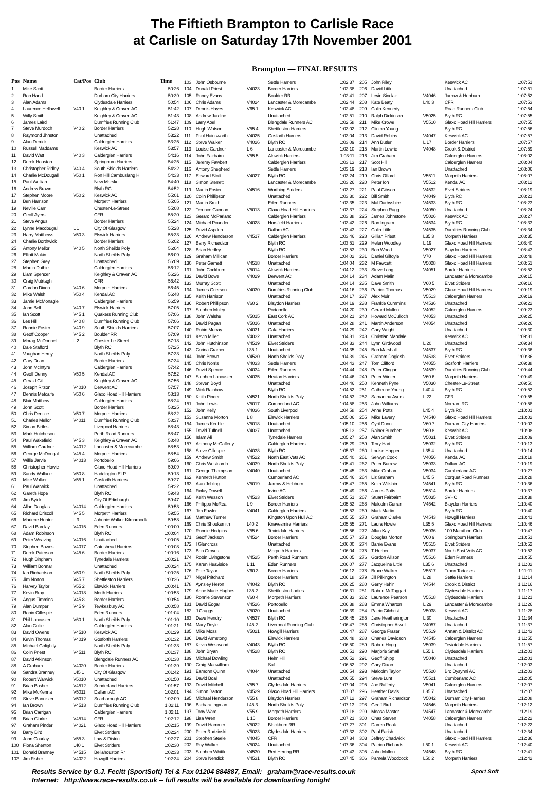The Fiftieth Brampton to Carlisle Race
at Carlisle on Saturday 17th November 2001
Brampton — FINAL RESULTS
| Pos | Name | Cat/Pos | Club | Time |
| --- | --- | --- | --- | --- |
| 1 | Mike Scott | | Border Harriers | 50:26 |
| 2 | Rob Hand | | Durham City Harriers | 50:39 |
| 3 | Alan Adams | | Clydesdale Harriers | 50:54 |
| 4 | Laurence Hellawell | V40 1 | Keighley & Craven AC | 51:42 |
| 5 | Willy Smith | | Keighley & Craven AC | 51:43 |
| 6 | James Laird | | Dumfries Running Club | 51:47 |
| 7 | Steve Murdoch | V40 2 | Border Harriers | 52:28 |
| 8 | Raymond Jhnston | | Unattached | 53:22 |
| 9 | Alan Derrick | | Calderglen Harriers | 53:25 |
| 10 | Russell Maddams | | Keswick AC | 53:57 |
| 11 | David Watt | V40 3 | Calderglen Harriers | 54:16 |
| 12 | Derek Houston | | Springburn Harriers | 54:25 |
| 13 | Christopher Ridley | V40 4 | South Shields Harriers | 54:32 |
| 14 | Charlie McDougall | V50 1 | Ron Hill Cambuslang H | 54:33 |
| 15 | Paul Wellian | | New Marske | 54:40 |
| 16 | Andrew Brown | | Blyth RC | 54:52 |
| 17 | Stephen Moore | V50 2 | Keswick AC | 55:01 |
| 18 | Ben Harrison | | Morpeth Harriers | 55:05 |
| 19 | Neville Carr | | Chester-Le-Street | 55:08 |
| 20 | Geoff Ayers | | CFR | 55:20 |
| 21 | Steve Angus | | Border Harriers | 55:24 |
| 22 | Lynne Macdougall | L 1 | City Of Glasgow | 55:28 |
| 23 | Harry Matthews | V50 3 | Elswick Harriers | 55:33 |
| 24 | Charlie Borthwick | | Border Harriers | 56:02 |
| 25 | Antony Mellor | V40 5 | North Sheilds Poly | 56:04 |
| 26 | Elliott Makin | | North Sheilds Poly | 56:09 |
| 27 | Stephen Grey | | Unattached | 56:09 |
| 28 | Martin Duthie | | Calderglen Harriers | 56:12 |
| 29 | Liam Spencer | | Keighley & Craven AC | 56:26 |
| 30 | Craig Mutrtagh | | CFR | 56:42 |
| 31 | Gordon Dixon | V40 6 | Morpeth Harriers | 56:45 |
| 32 | Mike Walsh | V50 4 | Kendal AC | 56:48 |
| 33 | Jamie McMonagle | | Calderglen Harriers | 56:59 |
| 34 | John Bell | V40 7 | Elswick Harriers | 57:05 |
| 35 | Ian Scott | V45 1 | Quakers Running Club | 57:06 |
| 36 | Les Hill | V40 8 | Dumfries Running Club | 57:06 |
| 37 | Ronnie Foster | V40 9 | South Shields Harriers | 57:07 |
| 38 | Geoff Cooper | V45 2 | Boulder RR | 57:09 |
| 39 | Morag McDonnell | L 2 | Chester-Le-Street | 57:18 |
| 40 | Dale Stafford | | Blyth RC | 57:25 |
| 41 | Vaughan Hemy | | North Sheilds Poly | 57:33 |
| 42 | Gary Dean | | Border Harriers | 57:34 |
| 43 | John McIntyre | | Calderglen Harriers | 57:42 |
| 44 | Geoff Denny | V50 5 | Kendal AC | 57:52 |
| 45 | Gerald Gill | | Keighley & Craven AC | 57:56 |
| 46 | Joseph Ritson | V4010 | Derwent AC | 57:57 |
| 47 | Dennis Metcalfe | V50 6 | Glaxo Hoad Hill Harriers | 58:13 |
| 48 | Blair Matthew | | Calderglen Harriers | 58:24 |
| 49 | John Scott | | Border Harriers | 58:25 |
| 50 | Chris Dentice | V50 7 | Morpeth Harriers | 58:32 |
| 51 | Charles Mellor | V4011 | Dumfries Running Club | 58:37 |
| 52 | Simon Birtles | | Liverpool Harriers | 58:43 |
| 53 | Mark Hutcheson | | Perth Road Runners | 58:47 |
| 54 | Paul Wakefield | V45 3 | Keighley & Craven AC | 58:48 |
| 55 | William Gardner | V4012 | Lancaster & Morecambe | 58:53 |
| 56 | George McDougal | V45 4 | Morpeth Harriers | 58:54 |
| 57 | Willie Jarvie | V4013 | Portobello | 59:06 |
| 58 | Christopher Howie | | Glaxo Hoad Hill Harriers | 59:09 |
| 59 | Sandy Wallace | V50 8 | Haddington ELP | 59:13 |
| 60 | Mike Walker | V55 1 | Gosforth Harriers | 59:27 |
| 61 | Paul Warwick | | Unattached | 59:32 |
| 62 | Gareth Hope | | Blyth RC | 59:43 |
| 63 | Jim Byick | | City Of Edinburgh | 59:47 |
| 64 | Allan Douglas | V4014 | Calderglen Harriers | 59:53 |
| 65 | Richard Driscoll | V45 5 | Morpeth Harriers | 59:55 |
| 66 | Mariene Hunter | L 3 | Johnnie Walker Kilmarnock | 59:58 |
| 67 | David Barclay | V4015 | Eden Runners | 1:00:00 |
| 68 | Adam Robinson | | Blyth RC | 1:00:04 |
| 69 | Peter Weaving | V4016 | Unattached | 1:00:05 |
| 70 | Stephen Bowes | V4017 | Gateshead Harriers | 1:00:08 |
| 71 | Derek Paterson | V45 6 | Border Harriers | 1:00:16 |
| 72 | Hugh Bingham | | Tynedale Harriers | 1:00:21 |
| 73 | William Bonnar | | Unattached | 1:00:24 |
| 74 | Ian Richardson | V50 9 | North Sheilds Poly | 1:00:25 |
| 75 | Jim Norton | V45 7 | Shettleston Harriers | 1:00:26 |
| 76 | Harvey Taylor | V55 2 | Elswick Harriers | 1:00:41 |
| 77 | Kevin Bray | V4018 | Morth Harriers | 1:00:53 |
| 78 | Angus Timmins | V45 8 | Border Harriers | 1:00:54 |
| 79 | Alan Dumper | V45 9 | Tewkesbury AC | 1:00:58 |
| 80 | Robin Gillespie | | Eden Runners | 1:01:04 |
| 81 | Phil Lancaster | V60 1 | North Sheilds Poly | 1:01:10 |
| 82 | Alan Cullie | | Calderglen Harriers | 1:01:21 |
| 83 | David Owens | V4510 | Keswick AC | 1:01:29 |
| 84 | Kevin Thomas | V4019 | Gosforth Harriers | 1:01:32 |
| 85 | Michael Golightly | | North Sheilds Poly | 1:01:33 |
| 86 | Colin Priest | V4511 | Blyth RC | 1:01:37 |
| 87 | David Atkinson | | Blengdale Runners AC | 1:01:38 |
| 88 | A Graham | V4020 | Border Harriers | 1:01:39 |
| 89 | Sandra Branney | L45 1 | City Of Glasgow | 1:01:42 |
| 90 | Robert Warwick | V5010 | Unattached | 1:01:50 |
| 91 | Brian Bosher | V4512 | Sunderland Harriers | 1:01:57 |
| 92 | Mike McKenna | V5011 | Dallam AC | 1:02:01 |
| 93 | Steve Bannister | V5012 | Scarborough AC | 1:02:09 |
| 94 | Ian Brown | V4513 | Dumfries Running Club | 1:02:11 |
| 95 | Brian Carrigan | | Calderglen Harriers | 1:02:11 |
| 96 | Brian Clarke | V4514 | CFR | 1:02:12 |
| 97 | Graham Pinder | V4021 | Glaxo Hoad Hill Harriers | 1:02:15 |
| 98 | Barry Bird | | Elvet Striders | 1:02:24 |
| 99 | John Gourlay | V55 3 | Law & District | 1:02:27 |
| 100 | Fiona Shenton | L40 1 | Elvet Striders | 1:02:30 |
| 101 | Donald Branney | V4515 | Bellahouston Rr | 1:02:33 |
| 102 | Jim Fisher | V4022 | Howgill Harriers | 1:02:34 |
| 103 | John Osbourne | | Settle Harriers | 1:02:37 |
| 104 | Donald Priest | V4023 | Border Harriers | 1:02:38 |
| 105 | Randy Evans | | Boulder RR | 1:02:41 |
| 106 | Chris Adams | V4024 | Lancaster & Morecambe | 1:02:44 |
| 107 | Dennis Hayes | V65 1 | Keswick AC | 1:02:48 |
| 108 | Andrew Jardine | | Unattached | 1:02:51 |
| 109 | Larry Abel | | Blengdale Runners AC | 1:02:58 |
| 110 | Hugh Watson | V55 4 | Shettleston Harriers | 1:03:02 |
| 111 | Paul Hainsworth | V4025 | Gosforth Harriers | 1:03:04 |
| 112 | Steve Walker | V4026 | Blyth RC | 1:03:09 |
| 113 | Louise Gardner | L 6 | Lancaster & Morecambe | 1:03:10 |
| 114 | John Fairbairn | V55 5 | Alnwick Harriers | 1:03:11 |
| 115 | Jeremy Fawbert | | Calderglen Harriers | 1:03:13 |
| 116 | Antony Shepherd | | Settle Harriers | 1:03:19 |
| 117 | Edward Stott | V4027 | Blyth RC | 1:03:24 |
| 118 | Simon Sterrett | | Lancaster & Morecambe | 1:03:26 |
| 119 | Martin Foster | V4516 | Worthing Striders | 1:03:27 |
| 120 | Colin Phillipson | | Unattached | 1:03:30 |
| 121 | Martin Smith | | Eden Runners | 1:03:35 |
| 122 | Terence Gannon | V5013 | Glaxo Hoad Hill Harriers | 1:03:37 |
| 123 | Gerard McParland | | Calderglen Harriers | 1:03:38 |
| 124 | Michael Pounder | V4028 | Horsfield Harriers | 1:03:42 |
| 125 | David Aspden | | Dallam AC | 1:03:43 |
| 126 | Andrew Henderson | V4517 | Calderglen Harriers | 1:03:46 |
| 127 | Barry Richardson | | Blyth RC | 1:03:51 |
| 128 | Brian Hedley | | Blyth RC | 1:03:53 |
| 129 | Graham Millican | | Border Harriers | 1:04:02 |
| 130 | Peter Garnett | V4518 | Unattached | 1:04:04 |
| 131 | John Cockburn | V5014 | Alnwick Harriers | 1:04:12 |
| 132 | David Bowe | V4029 | Derwent AC | 1:04:14 |
| 133 | Murray Scott | | Unattached | 1:04:14 |
| 134 | James Grierson | V4030 | Dumfries Running Club | 1:04:16 |
| 135 | Keith Harrison | | Unattached | 1:04:17 |
| 136 | Robert Phillipson | V60 2 | Blaydon Harriers | 1:04:19 |
| 137 | Stephen Maley | | Portobello | 1:04:20 |
| 138 | John Walshe | V5015 | East Cork AC | 1:04:21 |
| 139 | David Pagan | V5016 | Unattached | 1:04:28 |
| 140 | Robin Murray | V4031 | Gala Harriers | 1:04:29 |
| 141 | Kevin Miller | V4032 | Unattached | 1:04:31 |
| 142 | John Hutchinson | V4519 | Elvet Striders | 1:04:33 |
| 143 | Corina Cramer | L35 1 | Unattached | 1:04:35 |
| 144 | John Brown | V4520 | North Sheilds Poly | 1:04:39 |
| 145 | Chris Norris | V4033 | Settle Harriers | 1:04:43 |
| 146 | David Spence | V4034 | Eden Runners | 1:04:44 |
| 147 | Stephen Lancaster | V4035 | Heaton Harriers | 1:04:46 |
| 148 | Steven Boyd | | Unattached | 1:04:46 |
| 149 | Mick Rainbow | | Blyth RC | 1:04:52 |
| 150 | Keith Pinder | V4521 | North Sheilds Poly | 1:04:53 |
| 151 | John Lewis | V5017 | Cumberland AC | 1:04:58 |
| 152 | John Kelly | V4036 | South Liverpool | 1:04:58 |
| 153 | Susanne Morton | L 8 | Elswick Harriers | 1:05:06 |
| 154 | James Keeble | V5018 | Unattached | 1:05:10 |
| 155 | David Tuffnell | V4037 | Unattached | 1:05:13 |
| 156 | Islam Ali | | Tynedale Harriers | 1:05:27 |
| 157 | Anthony McCafferty | | Calderglen Harriers | 1:05:29 |
| 158 | Steve Gillespie | V4038 | Blyth RC | 1:05:37 |
| 159 | Andrew Smith | V4522 | North East Vets AC | 1:05:40 |
| 160 | Chris Westcomb | V4039 | North Sheilds Poly | 1:05:41 |
| 161 | George Thompson | V4040 | Unattached | 1:05:45 |
| 162 | Kenneth Hutton | | Cumberland AC | 1:05:46 |
| 163 | Alan Jobling | V5019 | Jarrow & Hebburn | 1:05:47 |
| 164 | Finlay Dowell | | Irvine AC | 1:05:49 |
| 165 | Keith Wesson | V4523 | Elvet Striders | 1:05:51 |
| 166 | Philippa McRea | L 9 | Border Harriers | 1:05:53 |
| 167 | Jim Fowler | V4041 | Calderglen Harriers | 1:05:53 |
| 168 | Matthew Turner | | Kingston Upon Hull AC | 1:05:55 |
| 169 | Chris Shouksmith | L40 2 | Knavesmire Harriers | 1:05:55 |
| 170 | Ronnie Hodgins | V55 6 | Teviotdale Harriers | 1:05:56 |
| 171 | Geoff Jackson | V4524 | Border Harriers | 1:05:57 |
| 172 | I Glencross | | Unattached | 1:06:00 |
| 173 | Ben Groves | | Morpeth Harriers | 1:06:04 |
| 174 | Robin Livingstone | V4525 | Perth Road Runners | 1:06:05 |
| 175 | Karen Heaviside | L 11 | Eden Runners | 1:06:07 |
| 176 | Pete Taylor | V60 3 | Border Harriers | 1:06:12 |
| 177 | Nigel Pritchard | | Border Harriers | 1:06:18 |
| 178 | Aynsley Heron | V4042 | Blyth RC | 1:06:25 |
| 179 | Anne Marie Hughes | L35 2 | Shettleston Ladies | 1:06:31 |
| 180 | Ronnie Stevenson | V60 4 | Morpeth Harriers | 1:06:33 |
| 181 | David Edgar | V4526 | Portobello | 1:06:38 |
| 182 | J Craggs | V5020 | Unattached | 1:06:39 |
| 183 | Dave Hendry | V4527 | Blyth RC | 1:06:45 |
| 184 | Mary Doyle | L45 2 | Liverpool Running Club | 1:06:47 |
| 185 | Mike Moss | V5021 | Howgill Harriers | 1:06:47 |
| 186 | David Armstong | | Elswick Harriers | 1:06:48 |
| 187 | Kevin Westwood | V4043 | Blyth RC | 1:06:50 |
| 188 | John Bryan | V4528 | Blyth RC | 1:06:51 |
| 189 | Michael Dowling | | Helm Hill | 1:06:52 |
| 190 | Craig Macwilliam | | Saf | 1:06:52 |
| 191 | Eamonn Quinn | V4044 | Unattached | 1:06:54 |
| 192 | David Boal | | Unattached | 1:06:55 |
| 193 | David Mitchell | V55 7 | Clydesdale Harriers | 1:07:04 |
| 194 | Simon Barton | V4529 | Glaxo Hoad Hill Harriers | 1:07:07 |
| 195 | Michael Henderson | V55 8 | Blaydon Harriers | 1:07:12 |
| 196 | Barbara Ingman | L45 3 | North Sheilds Poly | 1:07:13 |
| 197 | Tony Ward | V55 9 | Morpeth Harriers | 1:07:18 |
| 198 | Lisa Wren | L 15 | Border Harriers | 1:07:21 |
| 199 | David Hammer | V5022 | Blackburn RR | 1:07:27 |
| 200 | Peter Rudzinski | V5023 | Clydesdale Harriers | 1:07:32 |
| 201 | Stephen Steele | V4045 | CFR | 1:07:34 |
| 202 | Ray Walker | V5024 | Unattached | 1:07:36 |
| 203 | Stephen Whittle | V4530 | Red Herring RR | 1:07:43 |
| 204 | Steve Nendick | V4531 | Blyth RC | 1:07:45 |
| 205 | John Riley | | Keswick AC | 1:07:51 |
| 206 | David Little | | Unattached | 1:07:51 |
| 207 | Levin Sinclair | V4046 | Jarrow & Hebburn | 1:07:52 |
| 208 | Kate Beaty | L40 3 | CFR | 1:07:53 |
| 209 | Colin Kennedy | | Road Runners Club | 1:07:54 |
| 210 | Ralph Dickinson | V5025 | Blyth RC | 1:07:55 |
| 211 | Mike Crowe | V5510 | Glaxo Hoad Hill Harriers | 1:07:55 |
| 212 | Clinton Young | | Blyth RC | 1:07:56 |
| 213 | David Robins | V4047 | Keswick AC | 1:07:57 |
| 214 | Ann Butler | L 17 | Border Harriers | 1:07:57 |
| 215 | Martin Lowrie | V4048 | Crook & District | 1:07:59 |
| 216 | Jim Graham | | Calderglen Harriers | 1:08:02 |
| 217 | Scot Hill | | Calderglen Harriers | 1:08:04 |
| 218 | Ian Brown | | Unattached | 1:08:06 |
| 219 | Chris Offord | V5511 | Morpeth Harriers | 1:08:07 |
| 220 | Peter Ion | V5512 | Kendal AC | 1:08:12 |
| 221 | Paul Gibson | V4532 | Elvet Striders | 1:08:19 |
| 222 | Bill Smith | V4049 | Blyth RC | 1:08:21 |
| 223 | Mal Darbyshire | V4533 | Blyth RC | 1:08:23 |
| 224 | Stephen Ragg | V4050 | Unattached | 1:08:24 |
| 225 | James Johnstone | V5026 | Keswick AC | 1:08:27 |
| 226 | Ron Ingram | V4534 | Blyth RC | 1:08:33 |
| 227 | Colin Little | V4535 | Dumfries Running Club | 1:08:34 |
| 228 | Gillian Priest | L35 3 | Morpeth Harriers | 1:08:35 |
| 229 | Helen Woodley | L 19 | Glaxo Hoad Hill Harriers | 1:08:40 |
| 230 | Bob Wood | V5027 | Blaydon Harriers | 1:08:43 |
| 231 | Daniel Gilfoyle | V70 | Glaxo Hoad Hill Harriers | 1:08:48 |
| 232 | M Fawcett | V5028 | Glaxo Hoad Hill Harriers | 1:08:51 |
| 233 | Steve Long | V4051 | Border Harriers | 1:08:52 |
| 234 | Adam Malin | | Lancaster & Morecambe | 1:09:15 |
| 235 | Dave Smith | V60 5 | Elvet Striders | 1:09:16 |
| 236 | Patrick Thomas | V5029 | Glaxo Hoad Hill Harriers | 1:09:19 |
| 237 | Alex Muir | V5513 | Calderglen Harriers | 1:09:19 |
| 238 | Frankie Cummins | V4536 | Unattached | 1:09:22 |
| 239 | Gerard Mullen | V4052 | Calderglen Harriers | 1:09:23 |
| 240 | Howard McCulloch | V4053 | Unattached | 1:09:25 |
| 241 | Martin Anderson | V4054 | Unattached | 1:09:26 |
| 242 | Gary Wright | | Unattached | 1:09:30 |
| 243 | Christian Mandale | | Keswick AC | 1:09:31 |
| 244 | Lynn Girdwood | L 20 | Unattached | 1:09:34 |
| 245 | Bob Marshall | V4537 | Blyth RC | 1:09:36 |
| 246 | Graham Dagiesh | V4538 | Elvet Striders | 1:09:36 |
| 247 | Tom Clifford | V4055 | Gosforth Harriers | 1:09:38 |
| 248 | Peter Clingan | V4539 | Dumfries Running Club | 1:09:44 |
| 249 | Peter Winter | V60 6 | Morpeth Harriers | 1:09:49 |
| 250 | Kenneth Pyne | V5030 | Chester-Le-Street | 1:09:50 |
| 251 | Catherine Young | L40 4 | Blyth RC | 1:09:52 |
| 252 | Samantha Ayers | L 22 | CFR | 1:09:55 |
| 253 | John Williams | | Norham RC | 1:09:58 |
| 254 | Anne Potts | L45 4 | Blyth RC | 1:10:01 |
| 255 | Mike Lavery | V4540 | Glaxo Hoad Hill Harriers | 1:10:02 |
| 256 | Cyril Dunn | V60 7 | Durham City Harriers | 1:10:03 |
| 257 | Rainer Burchett | V60 8 | Keswick AC | 1:10:08 |
| 258 | Alan Smith | V5031 | Elvet Striders | 1:10:09 |
| 259 | Terry Hart | V5032 | Blyth RC | 1:10:13 |
| 260 | Louise Hopper | L35 4 | Unattached | 1:10:14 |
| 261 | Selwyn Cook | V4056 | Kendal AC | 1:10:18 |
| 262 | Peter Burrow | V5033 | Dallam AC | 1:10:19 |
| 263 | Mike Graham | V5034 | Cumberland AC | 1:10:27 |
| 264 | Liz Graham | L45 5 | Corquet Road Runners | 1:10:28 |
| 265 | Keith Willshire | V4541 | Blyth RC | 1:10:36 |
| 266 | James Potts | V5514 | Border Harriers | 1:10:37 |
| 267 | Stuart Fairbairn | V5035 | SVHC | 1:10:38 |
| 268 | Malcolm Curran | V4542 | Blaydon Harriers | 1:10:40 |
| 269 | Mark Martin | | Blyth RC | 1:10:40 |
| 270 | Graham Clarke | V4543 | Howgill Harriers | 1:10:41 |
| 271 | Laura Howie | L35 5 | Glaxo Hoad Hill Harriers | 1:10:46 |
| 272 | Allan Kay | V5036 | 100 Marathon Club | 1:10:47 |
| 273 | Douglas Morton | V60 9 | Springburn Harriers | 1:10:51 |
| 274 | Barrie Evans | V5515 | Elvet Striders | 1:10:52 |
| 275 | T Herbert | V5037 | North East Vets AC | 1:10:53 |
| 276 | Gordon Allison | V5516 | Eden Runners | 1:10:55 |
| 277 | Jacqueline Little | L35 6 | Unattached | 1:11:02 |
| 278 | Bruce Walker | V5517 | Troon Tortoises | 1:11:11 |
| 279 | Jill Pilkington | L 28 | Settle Harriers | 1:11:14 |
| 280 | Gerry Hehir | V4544 | Crook & District | 1:11:16 |
| 281 | Robert McTaggart | | Clydesdale Harriers | 1:11:17 |
| 282 | Laurence Pearson | V5518 | Clydesdale Harriers | 1:11:21 |
| 283 | Emma Wharton | L 29 | Lancaster & Morecambe | 1:11:26 |
| 284 | Patric Gilchrist | V5038 | Keswick AC | 1:11:28 |
| 285 | Jane Heatherington | L 30 | Unattached | 1:11:34 |
| 286 | Christopher Atwell | V4057 | Unattached | 1:11:37 |
| 287 | George Fraser | V5519 | Annan & District AC | 1:11:43 |
| 288 | Charles Davidson | V4545 | Calderglen Harriers | 1:11:55 |
| 289 | Robert Hogg | V5039 | Teviotdale Harriers | 1:11:57 |
| 290 | Marjorie Small | L55 1 | Clydesdale Harriers | 1:12:01 |
| 291 | Geoff Shipp | V5040 | Unattached | 1:12:01 |
| 292 | Gary Dixon | | Unattached | 1:12:03 |
| 293 | Malcolm Taylor | V5520 | Bro Dysynni AC | 1:12:03 |
| 294 | Steve Lunt | V5521 | Cumberland AC | 1:12:05 |
| 295 | Joe Rafferty | V5041 | Calderglen Harriers | 1:12:07 |
| 296 | Heather Davis | L35 7 | Unattached | 1:12:07 |
| 297 | Graham Richardson | V5042 | Durham City Harriers | 1:12:08 |
| 298 | Geoff Bird | V4546 | Morpeth Harriers | 1:12:12 |
| 299 | Moosa Master | V4547 | Lancaster & Morecambe | 1:12:19 |
| 300 | Chas Steven | V4058 | Calderglen Harriers | 1:12:22 |
| 301 | Darren Rook | | Unattached | 1:12:22 |
| 302 | Paul Farish | | Unattached | 1:12:34 |
| 303 | Jeffrey Chadwick | | Glaxo Hoad Hill Harriers | 1:12:36 |
| 304 | Patrica Richards | L50 1 | Keswick AC | 1:12:40 |
| 305 | John Mallon | V4548 | Blyth RC | 1:12:41 |
| 306 | Pamela Woodcock | L50 2 | Morpeth Harriers | 1:12:42 |
Results Service by G.J. Fecitt (SportSoft) Tel & Fax 01204 884887, Email: graham@race-results.co.uk
Internet: http://www.race-results.co.uk -- full results will be available for downloading tonight
Sport Soft